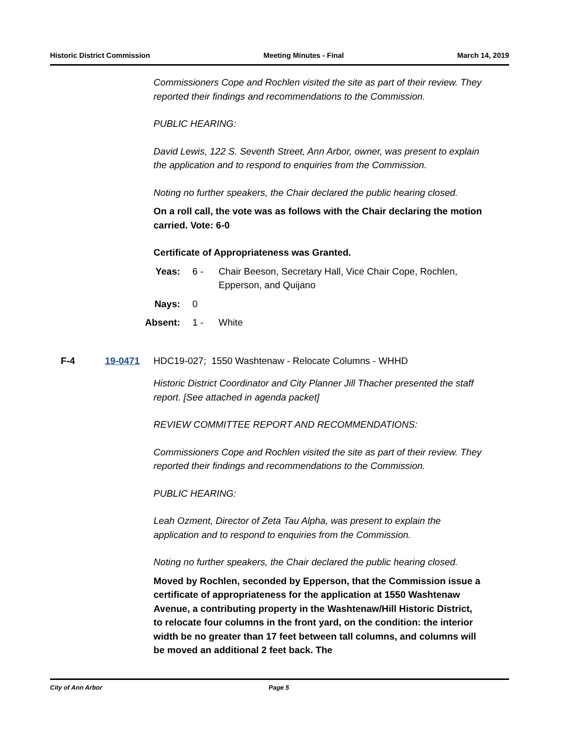Historic District Commission Meeting Minutes - Final March 14, 2019
Commissioners Cope and Rochlen visited the site as part of their review. They reported their findings and recommendations to the Commission.
PUBLIC HEARING:
David Lewis, 122 S. Seventh Street, Ann Arbor, owner, was present to explain the application and to respond to enquiries from the Commission.
Noting no further speakers, the Chair declared the public hearing closed.
On a roll call, the vote was as follows with the Chair declaring the motion carried. Vote: 6-0
Certificate of Appropriateness was Granted.
Yeas:
6 -
Chair Beeson, Secretary Hall, Vice Chair Cope, Rochlen, Epperson, and Quijano
Nays:
0
Absent:
1 -
White
F-4 19-0471 HDC19-027; 1550 Washtenaw - Relocate Columns - WHHD
Historic District Coordinator and City Planner Jill Thacher presented the staff report. [See attached in agenda packet]
REVIEW COMMITTEE REPORT AND RECOMMENDATIONS:
Commissioners Cope and Rochlen visited the site as part of their review. They reported their findings and recommendations to the Commission.
PUBLIC HEARING:
Leah Ozment, Director of Zeta Tau Alpha, was present to explain the application and to respond to enquiries from the Commission.
Noting no further speakers, the Chair declared the public hearing closed.
Moved by Rochlen, seconded by Epperson, that the Commission issue a certificate of appropriateness for the application at 1550 Washtenaw Avenue, a contributing property in the Washtenaw/Hill Historic District, to relocate four columns in the front yard, on the condition: the interior width be no greater than 17 feet between tall columns, and columns will be moved an additional 2 feet back. The
City of Ann Arbor Page 5